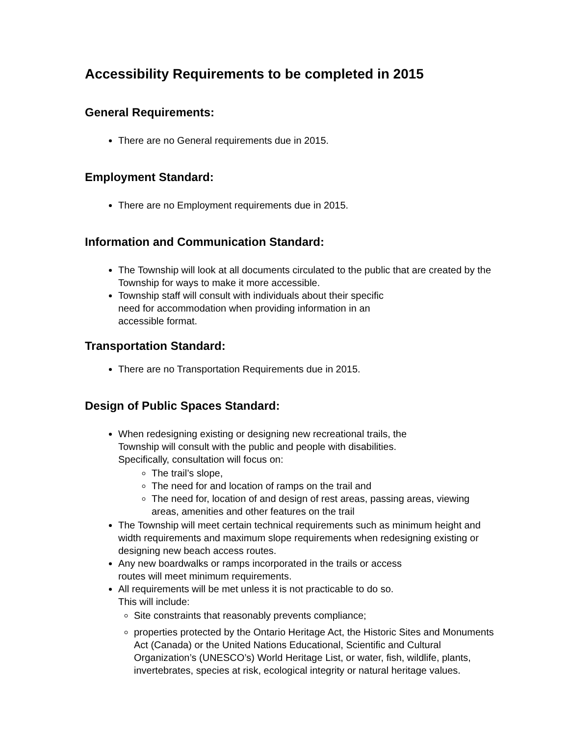Accessibility Requirements to be completed in 2015
General Requirements:
There are no General requirements due in 2015.
Employment Standard:
There are no Employment requirements due in 2015.
Information and Communication Standard:
The Township will look at all documents circulated to the public that are created by the Township for ways to make it more accessible.
Township staff will consult with individuals about their specific
need for accommodation when providing information in an
accessible format.
Transportation Standard:
There are no Transportation Requirements due in 2015.
Design of Public Spaces Standard:
When redesigning existing or designing new recreational trails, the
Township will consult with the public and people with disabilities.
Specifically, consultation will focus on:
The trail’s slope,
The need for and location of ramps on the trail and
The need for, location of and design of rest areas, passing areas, viewing areas, amenities and other features on the trail
The Township will meet certain technical requirements such as minimum height and width requirements and maximum slope requirements when redesigning existing or designing new beach access routes.
Any new boardwalks or ramps incorporated in the trails or access
routes will meet minimum requirements.
All requirements will be met unless it is not practicable to do so.
This will include:
Site constraints that reasonably prevents compliance;
properties protected by the Ontario Heritage Act, the Historic Sites and Monuments Act (Canada) or the United Nations Educational, Scientific and Cultural Organization’s (UNESCO’s) World Heritage List, or water, fish, wildlife, plants, invertebrates, species at risk, ecological integrity or natural heritage values.